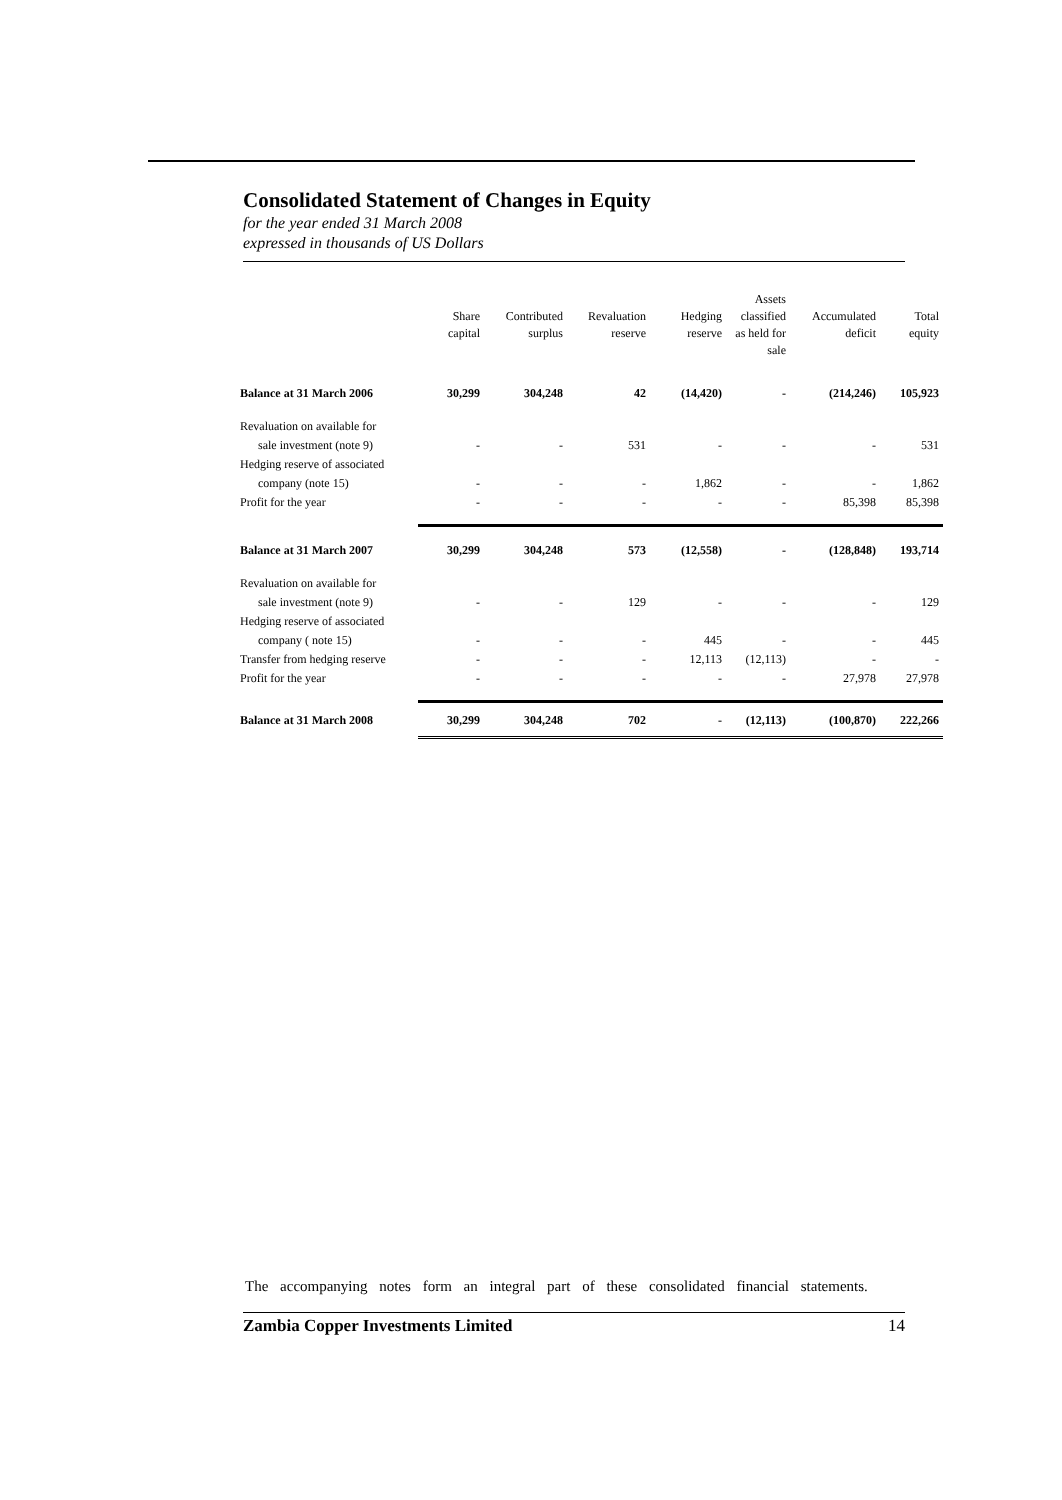Consolidated Statement of Changes in Equity
for the year ended 31 March 2008
expressed in thousands of US Dollars
| | Share capital | Contributed surplus | Revaluation reserve | Hedging reserve | Assets classified as held for sale | Accumulated deficit | Total equity |
| --- | --- | --- | --- | --- | --- | --- | --- |
| Balance at 31 March 2006 | 30,299 | 304,248 | 42 | (14,420) | - | (214,246) | 105,923 |
| Revaluation on available for | | | | | | | |
| sale investment (note 9) | - | - | 531 | - | - | - | 531 |
| Hedging reserve of associated | | | | | | | |
| company (note 15) | - | - | - | 1,862 | - | - | 1,862 |
| Profit for the year | - | - | - | - | - | 85,398 | 85,398 |
| Balance at 31 March 2007 | 30,299 | 304,248 | 573 | (12,558) | - | (128,848) | 193,714 |
| Revaluation on available for | | | | | | | |
| sale investment (note 9) | - | - | 129 | - | - | - | 129 |
| Hedging reserve of associated | | | | | | | |
| company ( note 15) | - | - | - | 445 | - | - | 445 |
| Transfer from hedging reserve | - | - | - | 12,113 | (12,113) | - | - |
| Profit for the year | - | - | - | - | - | 27,978 | 27,978 |
| Balance at 31 March 2008 | 30,299 | 304,248 | 702 | - | (12,113) | (100,870) | 222,266 |
The accompanying notes form an integral part of these consolidated financial statements.
Zambia Copper Investments Limited 14